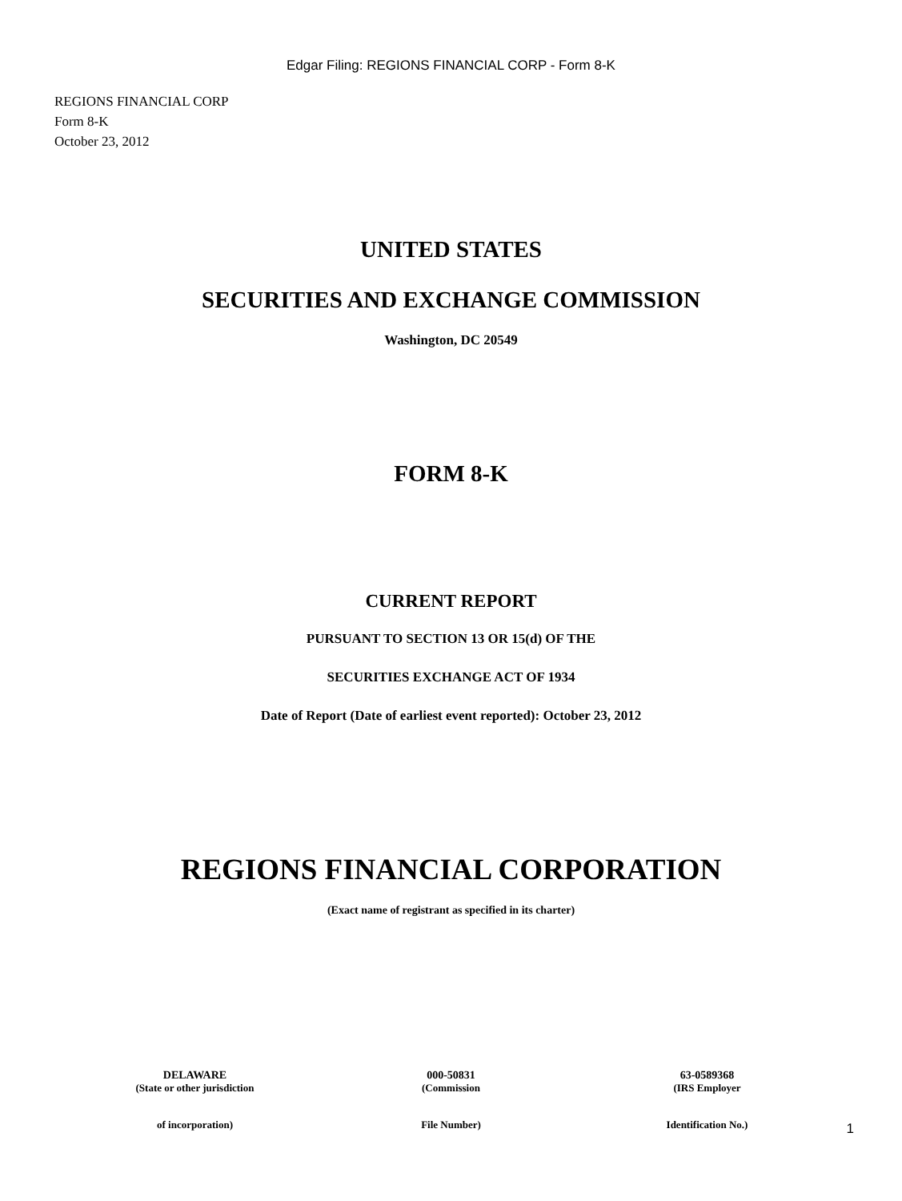Edgar Filing: REGIONS FINANCIAL CORP - Form 8-K
REGIONS FINANCIAL CORP
Form 8-K
October 23, 2012
UNITED STATES
SECURITIES AND EXCHANGE COMMISSION
Washington, DC 20549
FORM 8-K
CURRENT REPORT
PURSUANT TO SECTION 13 OR 15(d) OF THE
SECURITIES EXCHANGE ACT OF 1934
Date of Report (Date of earliest event reported): October 23, 2012
REGIONS FINANCIAL CORPORATION
(Exact name of registrant as specified in its charter)
| DELAWARE | 000-50831 | 63-0589368 |
| (State or other jurisdiction | (Commission | (IRS Employer |
| of incorporation) | File Number) | Identification No.) |
1